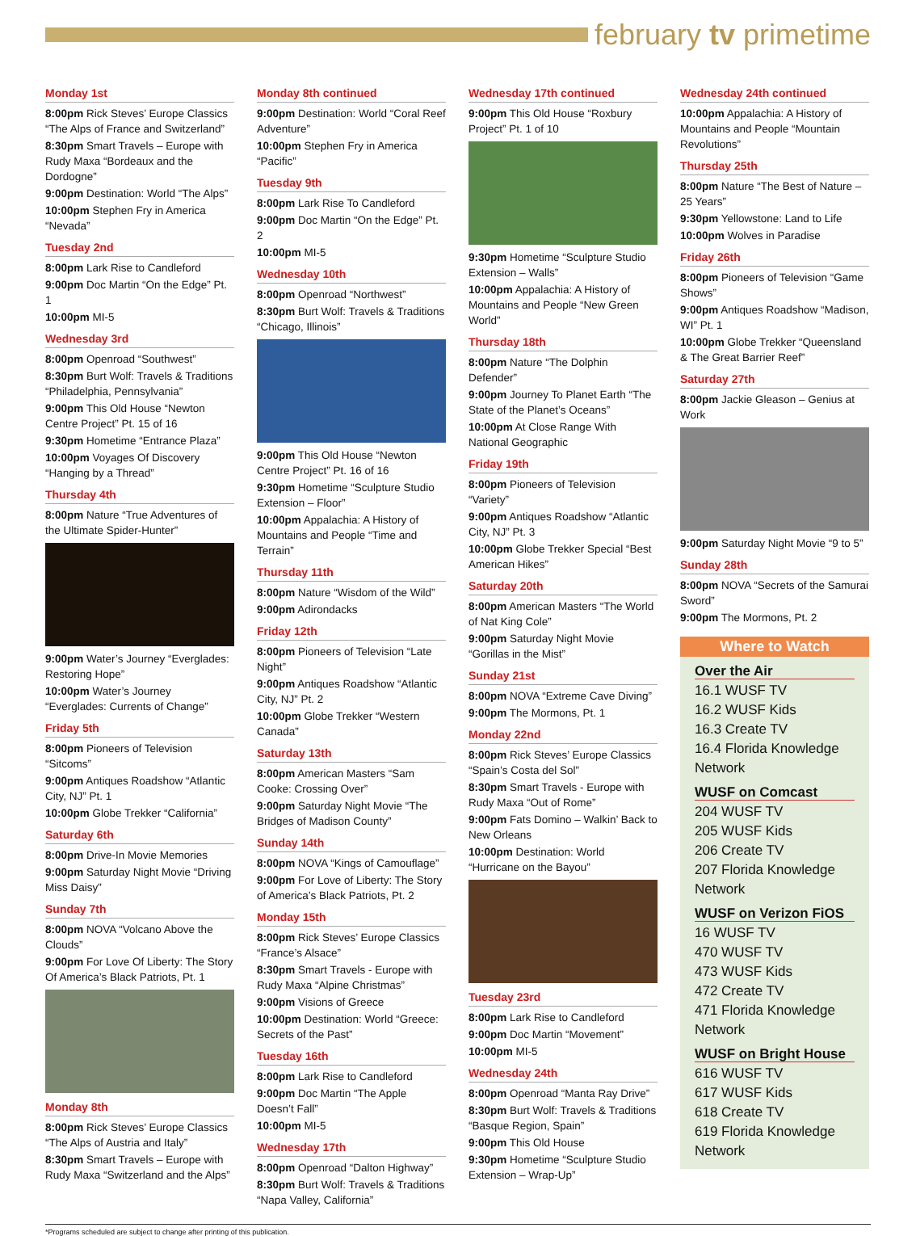february tv primetime
Monday 1st
8:00pm Rick Steves’ Europe Classics “The Alps of France and Switzerland”
8:30pm Smart Travels – Europe with Rudy Maxa “Bordeaux and the Dordogne”
9:00pm Destination: World “The Alps”
10:00pm Stephen Fry in America “Nevada”
Tuesday 2nd
8:00pm Lark Rise to Candleford
9:00pm Doc Martin “On the Edge” Pt. 1
10:00pm MI-5
Wednesday 3rd
8:00pm Openroad “Southwest”
8:30pm Burt Wolf: Travels & Traditions “Philadelphia, Pennsylvania”
9:00pm This Old House “Newton Centre Project” Pt. 15 of 16
9:30pm Hometime “Entrance Plaza”
10:00pm Voyages Of Discovery “Hanging by a Thread”
Thursday 4th
8:00pm Nature “True Adventures of the Ultimate Spider-Hunter”
9:00pm Water’s Journey “Everglades: Restoring Hope”
10:00pm Water’s Journey “Everglades: Currents of Change”
Friday 5th
8:00pm Pioneers of Television “Sitcoms”
9:00pm Antiques Roadshow “Atlantic City, NJ” Pt. 1
10:00pm Globe Trekker “California”
Saturday 6th
8:00pm Drive-In Movie Memories
9:00pm Saturday Night Movie “Driving Miss Daisy”
Sunday 7th
8:00pm NOVA “Volcano Above the Clouds”
9:00pm For Love Of Liberty: The Story Of America’s Black Patriots, Pt. 1
Monday 8th
8:00pm Rick Steves’ Europe Classics “The Alps of Austria and Italy”
8:30pm Smart Travels – Europe with Rudy Maxa “Switzerland and the Alps”
Monday 8th continued
9:00pm Destination: World “Coral Reef Adventure”
10:00pm Stephen Fry in America “Pacific”
Tuesday 9th
8:00pm Lark Rise To Candleford
9:00pm Doc Martin “On the Edge” Pt. 2
10:00pm MI-5
Wednesday 10th
8:00pm Openroad “Northwest”
8:30pm Burt Wolf: Travels & Traditions “Chicago, Illinois”
9:00pm This Old House “Newton Centre Project” Pt. 16 of 16
9:30pm Hometime “Sculpture Studio Extension – Floor”
10:00pm Appalachia: A History of Mountains and People “Time and Terrain”
Thursday 11th
8:00pm Nature “Wisdom of the Wild”
9:00pm Adirondacks
Friday 12th
8:00pm Pioneers of Television “Late Night”
9:00pm Antiques Roadshow “Atlantic City, NJ” Pt. 2
10:00pm Globe Trekker “Western Canada”
Saturday 13th
8:00pm American Masters “Sam Cooke: Crossing Over”
9:00pm Saturday Night Movie “The Bridges of Madison County”
Sunday 14th
8:00pm NOVA “Kings of Camouflage”
9:00pm For Love of Liberty: The Story of America’s Black Patriots, Pt. 2
Monday 15th
8:00pm Rick Steves’ Europe Classics “France’s Alsace”
8:30pm Smart Travels - Europe with Rudy Maxa “Alpine Christmas”
9:00pm Visions of Greece
10:00pm Destination: World “Greece: Secrets of the Past”
Tuesday 16th
8:00pm Lark Rise to Candleford
9:00pm Doc Martin “The Apple Doesn’t Fall”
10:00pm MI-5
Wednesday 17th
8:00pm Openroad “Dalton Highway”
8:30pm Burt Wolf: Travels & Traditions “Napa Valley, California”
Wednesday 17th continued
9:00pm This Old House “Roxbury Project” Pt. 1 of 10
9:30pm Hometime “Sculpture Studio Extension – Walls”
10:00pm Appalachia: A History of Mountains and People “New Green World”
Thursday 18th
8:00pm Nature “The Dolphin Defender”
9:00pm Journey To Planet Earth “The State of the Planet’s Oceans”
10:00pm At Close Range With National Geographic
Friday 19th
8:00pm Pioneers of Television “Variety”
9:00pm Antiques Roadshow “Atlantic City, NJ” Pt. 3
10:00pm Globe Trekker Special “Best American Hikes”
Saturday 20th
8:00pm American Masters “The World of Nat King Cole”
9:00pm Saturday Night Movie “Gorillas in the Mist”
Sunday 21st
8:00pm NOVA “Extreme Cave Diving”
9:00pm The Mormons, Pt. 1
Monday 22nd
8:00pm Rick Steves’ Europe Classics “Spain’s Costa del Sol”
8:30pm Smart Travels - Europe with Rudy Maxa “Out of Rome”
9:00pm Fats Domino – Walkin’ Back to New Orleans
10:00pm Destination: World “Hurricane on the Bayou”
Tuesday 23rd
8:00pm Lark Rise to Candleford
9:00pm Doc Martin “Movement”
10:00pm MI-5
Wednesday 24th
8:00pm Openroad “Manta Ray Drive”
8:30pm Burt Wolf: Travels & Traditions “Basque Region, Spain”
9:00pm This Old House
9:30pm Hometime “Sculpture Studio Extension – Wrap-Up”
Wednesday 24th continued
10:00pm Appalachia: A History of Mountains and People “Mountain Revolutions”
Thursday 25th
8:00pm Nature “The Best of Nature – 25 Years”
9:30pm Yellowstone: Land to Life
10:00pm Wolves in Paradise
Friday 26th
8:00pm Pioneers of Television “Game Shows”
9:00pm Antiques Roadshow “Madison, WI” Pt. 1
10:00pm Globe Trekker “Queensland & The Great Barrier Reef”
Saturday 27th
8:00pm Jackie Gleason – Genius at Work
9:00pm Saturday Night Movie “9 to 5”
Sunday 28th
8:00pm NOVA “Secrets of the Samurai Sword”
9:00pm The Mormons, Pt. 2
Where to Watch
Over the Air
16.1 WUSF TV
16.2 WUSF Kids
16.3 Create TV
16.4 Florida Knowledge Network
WUSF on Comcast
204 WUSF TV
205 WUSF Kids
206 Create TV
207 Florida Knowledge Network
WUSF on Verizon FiOS
16 WUSF TV
470 WUSF TV
473 WUSF Kids
472 Create TV
471 Florida Knowledge Network
WUSF on Bright House
616 WUSF TV
617 WUSF Kids
618 Create TV
619 Florida Knowledge Network
*Programs scheduled are subject to change after printing of this publication.